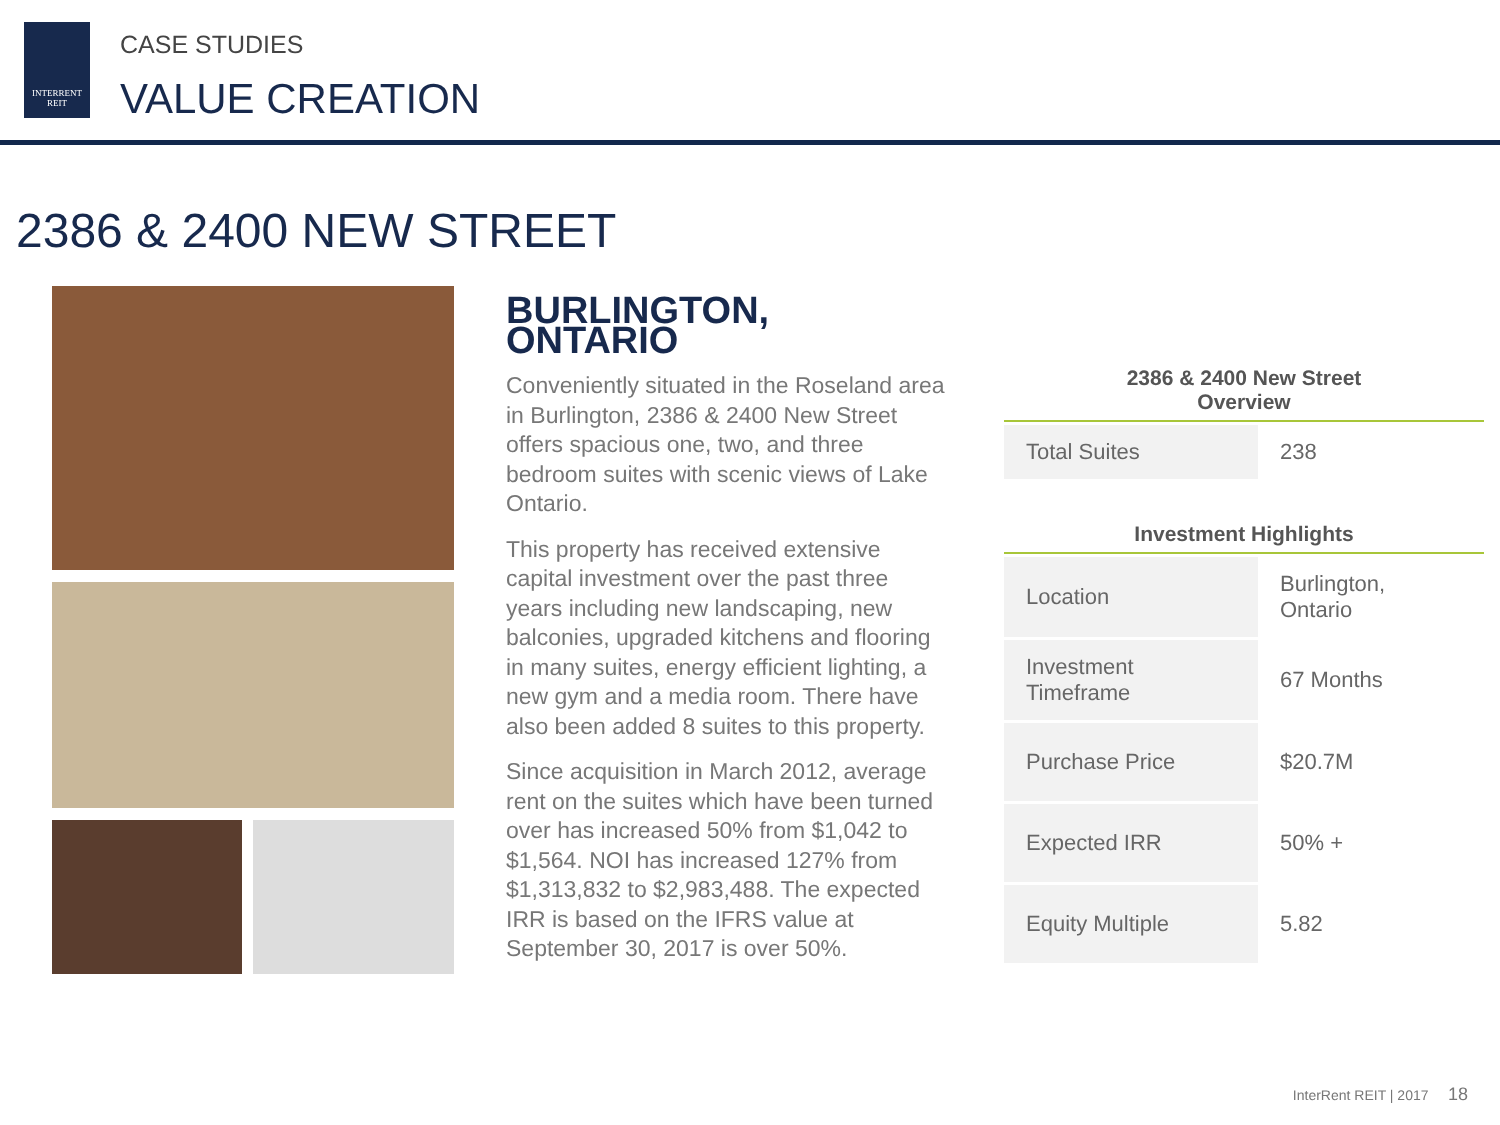INTERRENT
REIT
CASE STUDIES
VALUE CREATION
2386 & 2400 NEW STREET
BURLINGTON, ONTARIO
Conveniently situated in the Roseland area in Burlington, 2386 & 2400 New Street offers spacious one, two, and three bedroom suites with scenic views of Lake Ontario.
This property has received extensive capital investment over the past three years including new landscaping, new balconies, upgraded kitchens and flooring in many suites, energy efficient lighting, a new gym and a media room. There have also been added 8 suites to this property.
Since acquisition in March 2012, average rent on the suites which have been turned over has increased 50% from $1,042 to $1,564. NOI has increased 127% from $1,313,832 to $2,983,488. The expected IRR is based on the IFRS value at September 30, 2017 is over 50%.
2386 & 2400 New Street
Overview
| Total Suites | 238 |
Investment Highlights
| Location | Burlington, Ontario |
| Investment Timeframe | 67 Months |
| Purchase Price | $20.7M |
| Expected IRR | 50% + |
| Equity Multiple | 5.82 |
InterRent REIT | 2017 18